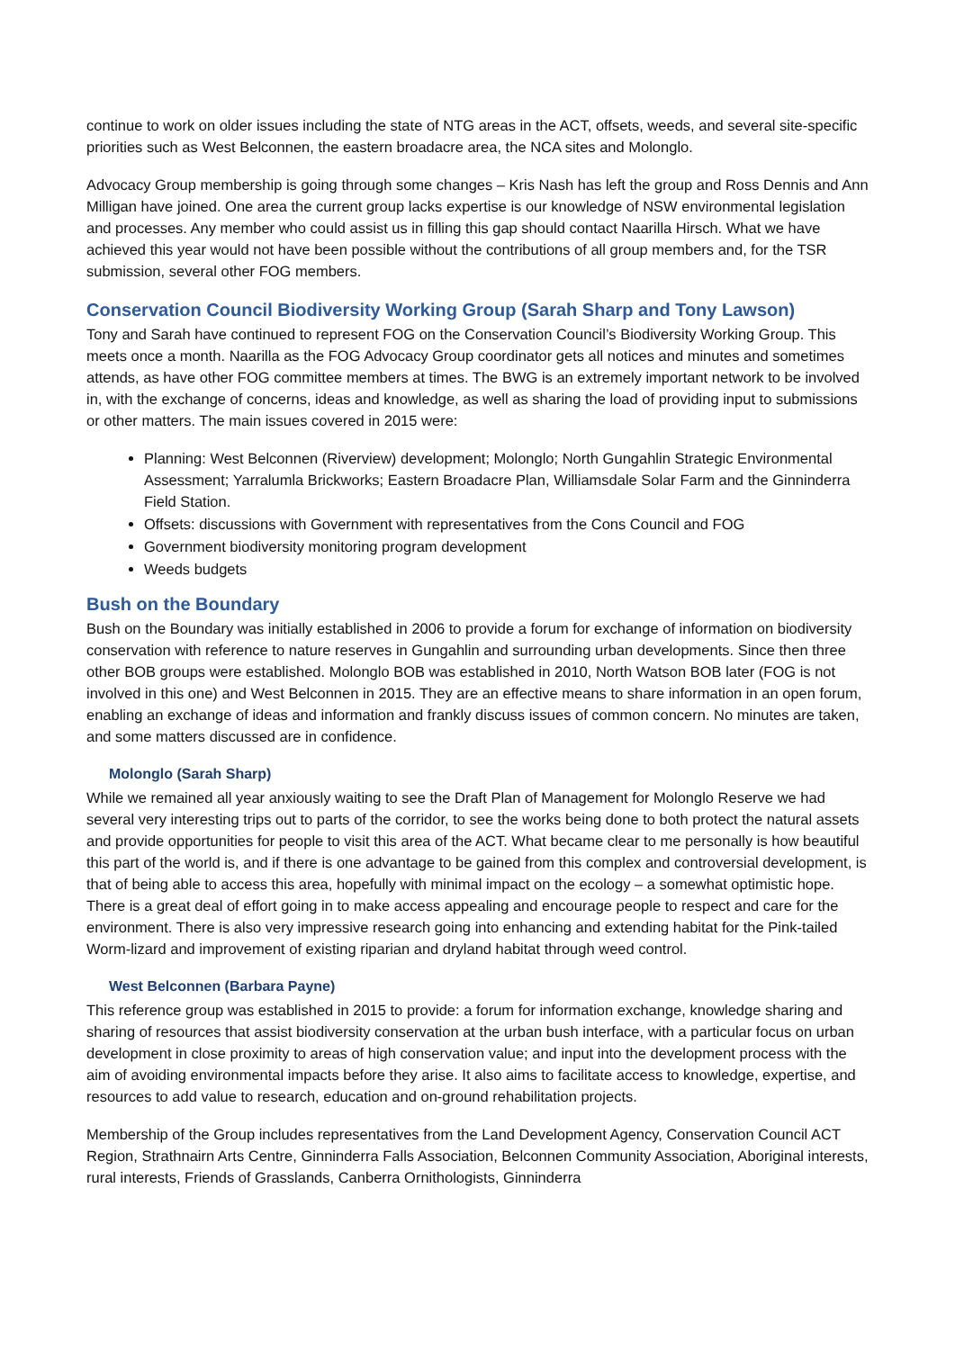continue to work on older issues including the state of NTG areas in the ACT, offsets, weeds, and several site-specific priorities such as West Belconnen, the eastern broadacre area, the NCA sites and Molonglo.
Advocacy Group membership is going through some changes – Kris Nash has left the group and Ross Dennis and Ann Milligan have joined. One area the current group lacks expertise is our knowledge of NSW environmental legislation and processes. Any member who could assist us in filling this gap should contact Naarilla Hirsch. What we have achieved this year would not have been possible without the contributions of all group members and, for the TSR submission, several other FOG members.
Conservation Council Biodiversity Working Group (Sarah Sharp and Tony Lawson)
Tony and Sarah have continued to represent FOG on the Conservation Council’s Biodiversity Working Group. This meets once a month. Naarilla as the FOG Advocacy Group coordinator gets all notices and minutes and sometimes attends, as have other FOG committee members at times. The BWG is an extremely important network to be involved in, with the exchange of concerns, ideas and knowledge, as well as sharing the load of providing input to submissions or other matters. The main issues covered in 2015 were:
Planning: West Belconnen (Riverview) development; Molonglo; North Gungahlin Strategic Environmental Assessment; Yarralumla Brickworks; Eastern Broadacre Plan, Williamsdale Solar Farm and the Ginninderra Field Station.
Offsets: discussions with Government with representatives from the Cons Council and FOG
Government biodiversity monitoring program development
Weeds budgets
Bush on the Boundary
Bush on the Boundary was initially established in 2006 to provide a forum for exchange of information on biodiversity conservation with reference to nature reserves in Gungahlin and surrounding urban developments. Since then three other BOB groups were established. Molonglo BOB was established in 2010, North Watson BOB later (FOG is not involved in this one) and West Belconnen in 2015. They are an effective means to share information in an open forum, enabling an exchange of ideas and information and frankly discuss issues of common concern. No minutes are taken, and some matters discussed are in confidence.
Molonglo (Sarah Sharp)
While we remained all year anxiously waiting to see the Draft Plan of Management for Molonglo Reserve we had several very interesting trips out to parts of the corridor, to see the works being done to both protect the natural assets and provide opportunities for people to visit this area of the ACT. What became clear to me personally is how beautiful this part of the world is, and if there is one advantage to be gained from this complex and controversial development, is that of being able to access this area, hopefully with minimal impact on the ecology – a somewhat optimistic hope. There is a great deal of effort going in to make access appealing and encourage people to respect and care for the environment. There is also very impressive research going into enhancing and extending habitat for the Pink-tailed Worm-lizard and improvement of existing riparian and dryland habitat through weed control.
West Belconnen (Barbara Payne)
This reference group was established in 2015 to provide: a forum for information exchange, knowledge sharing and sharing of resources that assist biodiversity conservation at the urban bush interface, with a particular focus on urban development in close proximity to areas of high conservation value; and input into the development process with the aim of avoiding environmental impacts before they arise. It also aims to facilitate access to knowledge, expertise, and resources to add value to research, education and on-ground rehabilitation projects.
Membership of the Group includes representatives from the Land Development Agency, Conservation Council ACT Region, Strathnairn Arts Centre, Ginninderra Falls Association, Belconnen Community Association, Aboriginal interests, rural interests, Friends of Grasslands, Canberra Ornithologists, Ginninderra